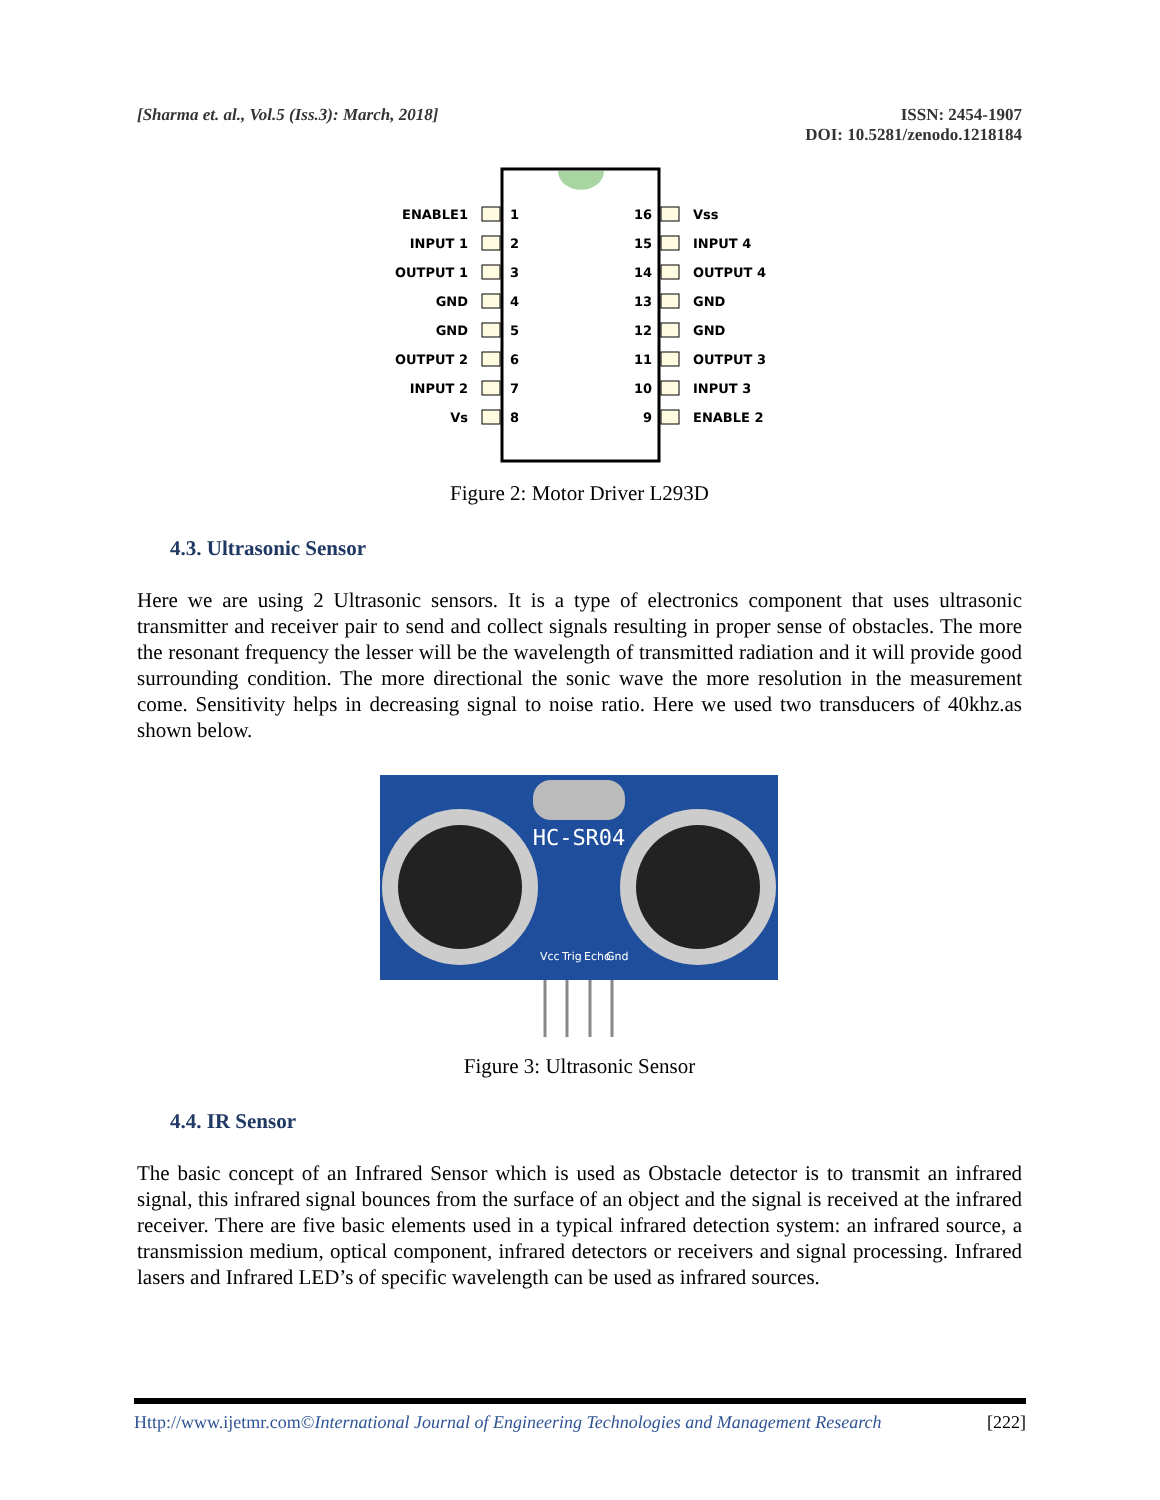[Sharma et. al., Vol.5 (Iss.3): March, 2018]
ISSN: 2454-1907
DOI: 10.5281/zenodo.1218184
ENABLE1
INPUT 1
OUTPUT 1
GND
GND
OUTPUT 2
INPUT 2
Vs
1
2
3
4
5
6
7
8
16
15
14
13
12
11
10
9
Vss
INPUT 4
OUTPUT 4
GND
GND
OUTPUT 3
INPUT 3
ENABLE 2
Figure 2: Motor Driver L293D
4.3. Ultrasonic Sensor
Here we are using 2 Ultrasonic sensors. It is a type of electronics component that uses ultrasonic transmitter and receiver pair to send and collect signals resulting in proper sense of obstacles. The more the resonant frequency the lesser will be the wavelength of transmitted radiation and it will provide good surrounding condition. The more directional the sonic wave the more resolution in the measurement come. Sensitivity helps in decreasing signal to noise ratio. Here we used two transducers of 40khz.as shown below.
HC-SR04
Vcc
Trig
Echo
Gnd
Figure 3: Ultrasonic Sensor
4.4. IR Sensor
The basic concept of an Infrared Sensor which is used as Obstacle detector is to transmit an infrared signal, this infrared signal bounces from the surface of an object and the signal is received at the infrared receiver. There are five basic elements used in a typical infrared detection system: an infrared source, a transmission medium, optical component, infrared detectors or receivers and signal processing. Infrared lasers and Infrared LED’s of specific wavelength can be used as infrared sources.
Http://www.ijetmr.com©International Journal of Engineering Technologies and Management Research [222]